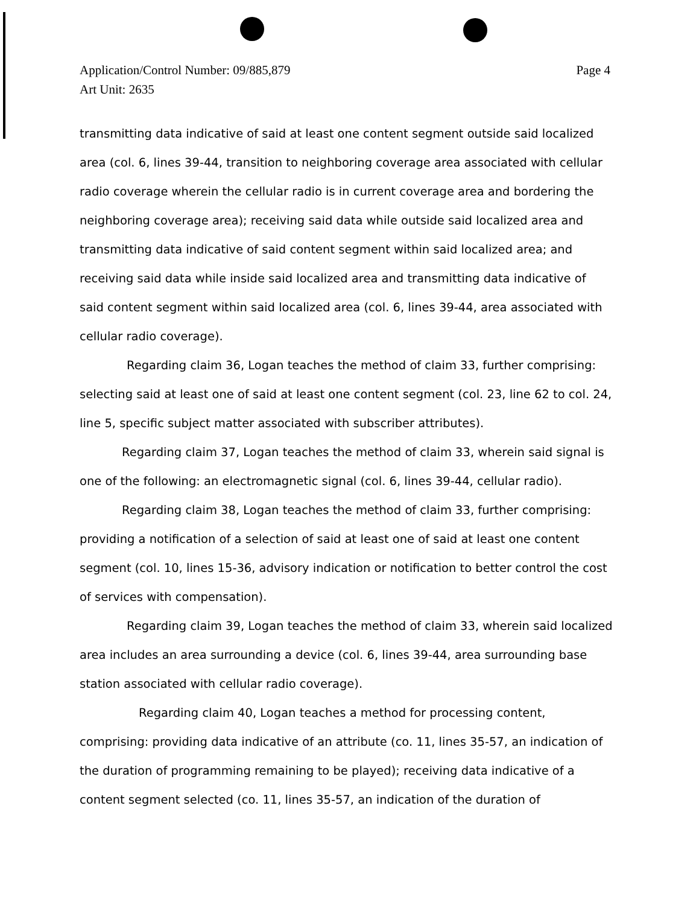Page 4 Application/Control Number: 09/885,879
Art Unit: 2635
transmitting data indicative of said at least one content segment outside said localized area (col. 6, lines 39-44, transition to neighboring coverage area associated with cellular radio coverage wherein the cellular radio is in current coverage area and bordering the neighboring coverage area); receiving said data while outside said localized area and transmitting data indicative of said content segment within said localized area; and receiving said data while inside said localized area and transmitting data indicative of said content segment within said localized area (col. 6, lines 39-44, area associated with cellular radio coverage).
Regarding claim 36, Logan teaches the method of claim 33, further comprising: selecting said at least one of said at least one content segment (col. 23, line 62 to col. 24, line 5, specific subject matter associated with subscriber attributes).
Regarding claim 37, Logan teaches the method of claim 33, wherein said signal is one of the following: an electromagnetic signal (col. 6, lines 39-44, cellular radio).
Regarding claim 38, Logan teaches the method of claim 33, further comprising: providing a notification of a selection of said at least one of said at least one content segment (col. 10, lines 15-36, advisory indication or notification to better control the cost of services with compensation).
Regarding claim 39, Logan teaches the method of claim 33, wherein said localized area includes an area surrounding a device (col. 6, lines 39-44, area surrounding base station associated with cellular radio coverage).
Regarding claim 40, Logan teaches a method for processing content, comprising: providing data indicative of an attribute (co. 11, lines 35-57, an indication of the duration of programming remaining to be played); receiving data indicative of a content segment selected (co. 11, lines 35-57, an indication of the duration of